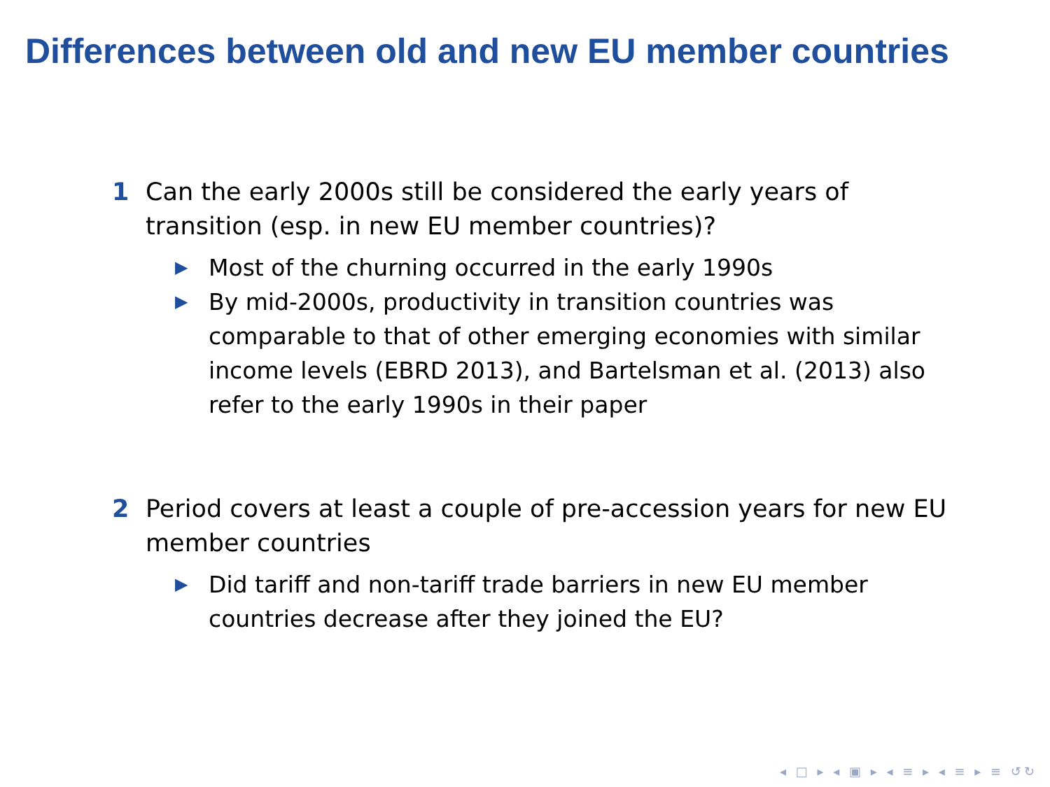Differences between old and new EU member countries
1 Can the early 2000s still be considered the early years of transition (esp. in new EU member countries)?
▶ Most of the churning occurred in the early 1990s
▶ By mid-2000s, productivity in transition countries was comparable to that of other emerging economies with similar income levels (EBRD 2013), and Bartelsman et al. (2013) also refer to the early 1990s in their paper
2 Period covers at least a couple of pre-accession years for new EU member countries
▶ Did tariff and non-tariff trade barriers in new EU member countries decrease after they joined the EU?
◂ □ ▸ ◂ ▣ ▸ ◂ ≡ ▸ ◂ ≡ ▸ ≡ ↺↻